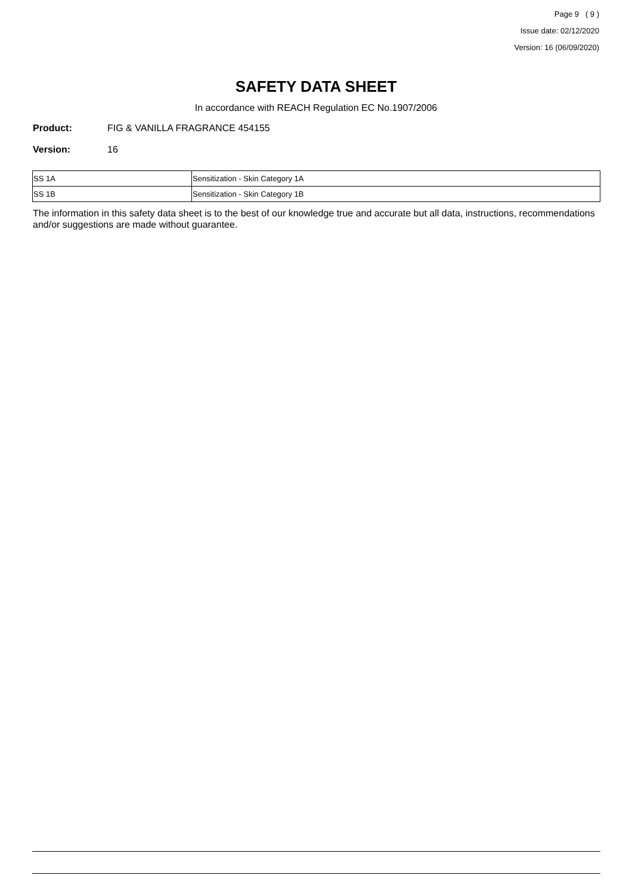Page 9 ( 9 )
Issue date: 02/12/2020
Version: 16 (06/09/2020)
SAFETY DATA SHEET
In accordance with REACH Regulation EC No.1907/2006
Product: FIG & VANILLA FRAGRANCE 454155
Version: 16
| SS 1A | Sensitization - Skin Category 1A |
| SS 1B | Sensitization - Skin Category 1B |
The information in this safety data sheet is to the best of our knowledge true and accurate but all data, instructions, recommendations and/or suggestions are made without guarantee.